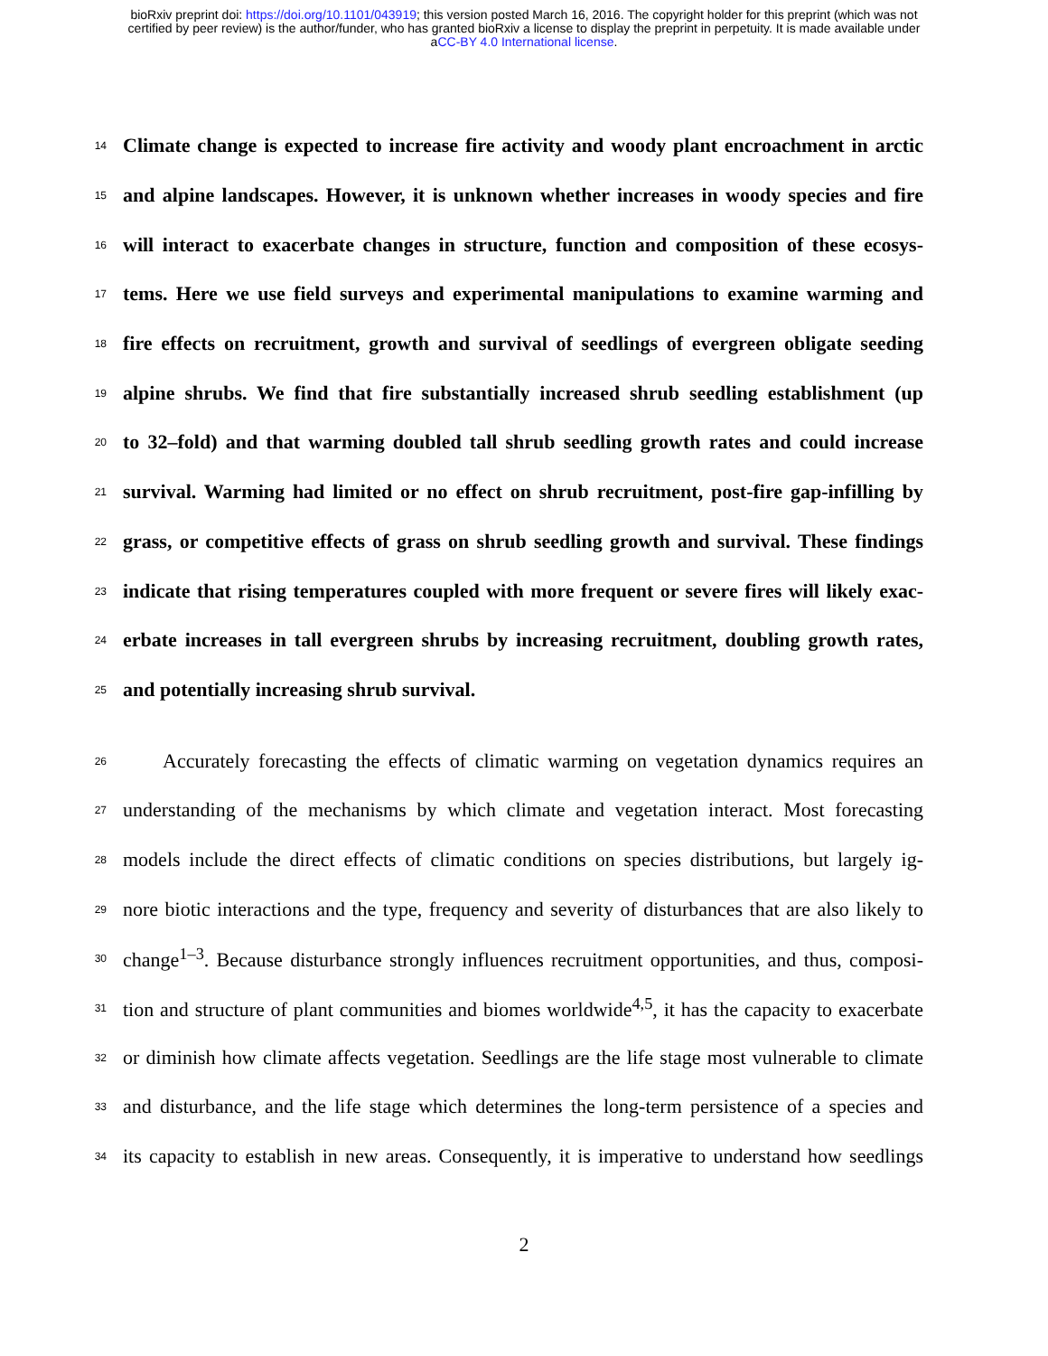bioRxiv preprint doi: https://doi.org/10.1101/043919; this version posted March 16, 2016. The copyright holder for this preprint (which was not
certified by peer review) is the author/funder, who has granted bioRxiv a license to display the preprint in perpetuity. It is made available under
aCC-BY 4.0 International license.
14 Climate change is expected to increase fire activity and woody plant encroachment in arctic
15 and alpine landscapes. However, it is unknown whether increases in woody species and fire
16 will interact to exacerbate changes in structure, function and composition of these ecosys-
17 tems. Here we use field surveys and experimental manipulations to examine warming and
18 fire effects on recruitment, growth and survival of seedlings of evergreen obligate seeding
19 alpine shrubs. We find that fire substantially increased shrub seedling establishment (up
20 to 32–fold) and that warming doubled tall shrub seedling growth rates and could increase
21 survival. Warming had limited or no effect on shrub recruitment, post-fire gap-infilling by
22 grass, or competitive effects of grass on shrub seedling growth and survival. These findings
23 indicate that rising temperatures coupled with more frequent or severe fires will likely exac-
24 erbate increases in tall evergreen shrubs by increasing recruitment, doubling growth rates,
25 and potentially increasing shrub survival.
26  Accurately forecasting the effects of climatic warming on vegetation dynamics requires an
27 understanding of the mechanisms by which climate and vegetation interact. Most forecasting
28 models include the direct effects of climatic conditions on species distributions, but largely ig-
29 nore biotic interactions and the type, frequency and severity of disturbances that are also likely to
30 change<sup>1–3</sup>. Because disturbance strongly influences recruitment opportunities, and thus, composi-
31 tion and structure of plant communities and biomes worldwide<sup>4,5</sup>, it has the capacity to exacerbate
32 or diminish how climate affects vegetation. Seedlings are the life stage most vulnerable to climate
33 and disturbance, and the life stage which determines the long-term persistence of a species and
34 its capacity to establish in new areas. Consequently, it is imperative to understand how seedlings
2